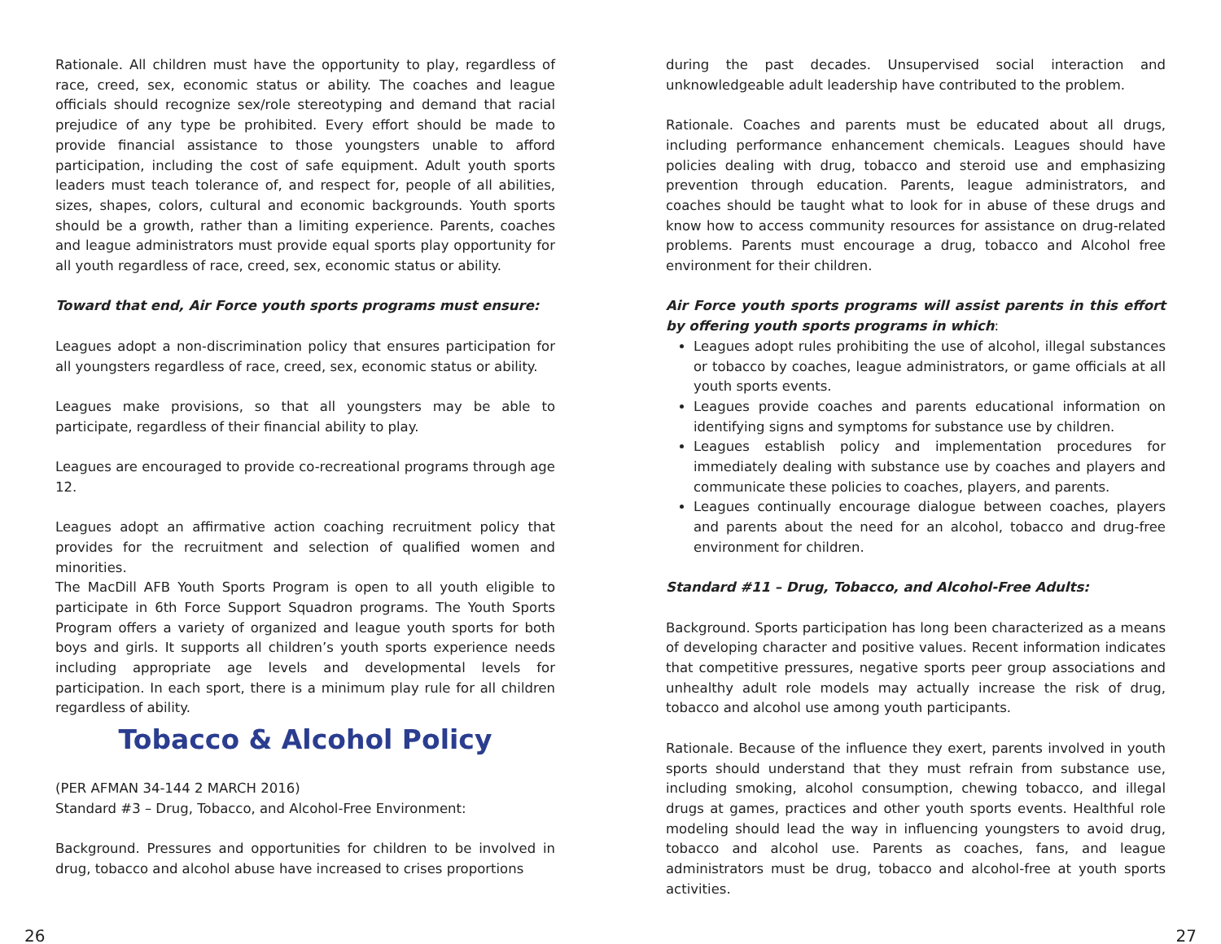Rationale. All children must have the opportunity to play, regardless of race, creed, sex, economic status or ability. The coaches and league officials should recognize sex/role stereotyping and demand that racial prejudice of any type be prohibited. Every effort should be made to provide financial assistance to those youngsters unable to afford participation, including the cost of safe equipment. Adult youth sports leaders must teach tolerance of, and respect for, people of all abilities, sizes, shapes, colors, cultural and economic backgrounds. Youth sports should be a growth, rather than a limiting experience. Parents, coaches and league administrators must provide equal sports play opportunity for all youth regardless of race, creed, sex, economic status or ability.
Toward that end, Air Force youth sports programs must ensure:
Leagues adopt a non-discrimination policy that ensures participation for all youngsters regardless of race, creed, sex, economic status or ability.
Leagues make provisions, so that all youngsters may be able to participate, regardless of their financial ability to play.
Leagues are encouraged to provide co-recreational programs through age 12.
Leagues adopt an affirmative action coaching recruitment policy that provides for the recruitment and selection of qualified women and minorities.
The MacDill AFB Youth Sports Program is open to all youth eligible to participate in 6th Force Support Squadron programs. The Youth Sports Program offers a variety of organized and league youth sports for both boys and girls. It supports all children’s youth sports experience needs including appropriate age levels and developmental levels for participation. In each sport, there is a minimum play rule for all children regardless of ability.
Tobacco & Alcohol Policy
(PER AFMAN 34-144 2 MARCH 2016)
Standard #3 – Drug, Tobacco, and Alcohol-Free Environment:
Background. Pressures and opportunities for children to be involved in drug, tobacco and alcohol abuse have increased to crises proportions
during the past decades. Unsupervised social interaction and unknowledgeable adult leadership have contributed to the problem.
Rationale. Coaches and parents must be educated about all drugs, including performance enhancement chemicals. Leagues should have policies dealing with drug, tobacco and steroid use and emphasizing prevention through education. Parents, league administrators, and coaches should be taught what to look for in abuse of these drugs and know how to access community resources for assistance on drug-related problems. Parents must encourage a drug, tobacco and Alcohol free environment for their children.
Air Force youth sports programs will assist parents in this effort by offering youth sports programs in which:
Leagues adopt rules prohibiting the use of alcohol, illegal substances or tobacco by coaches, league administrators, or game officials at all youth sports events.
Leagues provide coaches and parents educational information on identifying signs and symptoms for substance use by children.
Leagues establish policy and implementation procedures for immediately dealing with substance use by coaches and players and communicate these policies to coaches, players, and parents.
Leagues continually encourage dialogue between coaches, players and parents about the need for an alcohol, tobacco and drug-free environment for children.
Standard #11 – Drug, Tobacco, and Alcohol-Free Adults:
Background. Sports participation has long been characterized as a means of developing character and positive values. Recent information indicates that competitive pressures, negative sports peer group associations and unhealthy adult role models may actually increase the risk of drug, tobacco and alcohol use among youth participants.
Rationale. Because of the influence they exert, parents involved in youth sports should understand that they must refrain from substance use, including smoking, alcohol consumption, chewing tobacco, and illegal drugs at games, practices and other youth sports events. Healthful role modeling should lead the way in influencing youngsters to avoid drug, tobacco and alcohol use. Parents as coaches, fans, and league administrators must be drug, tobacco and alcohol-free at youth sports activities.
26 27